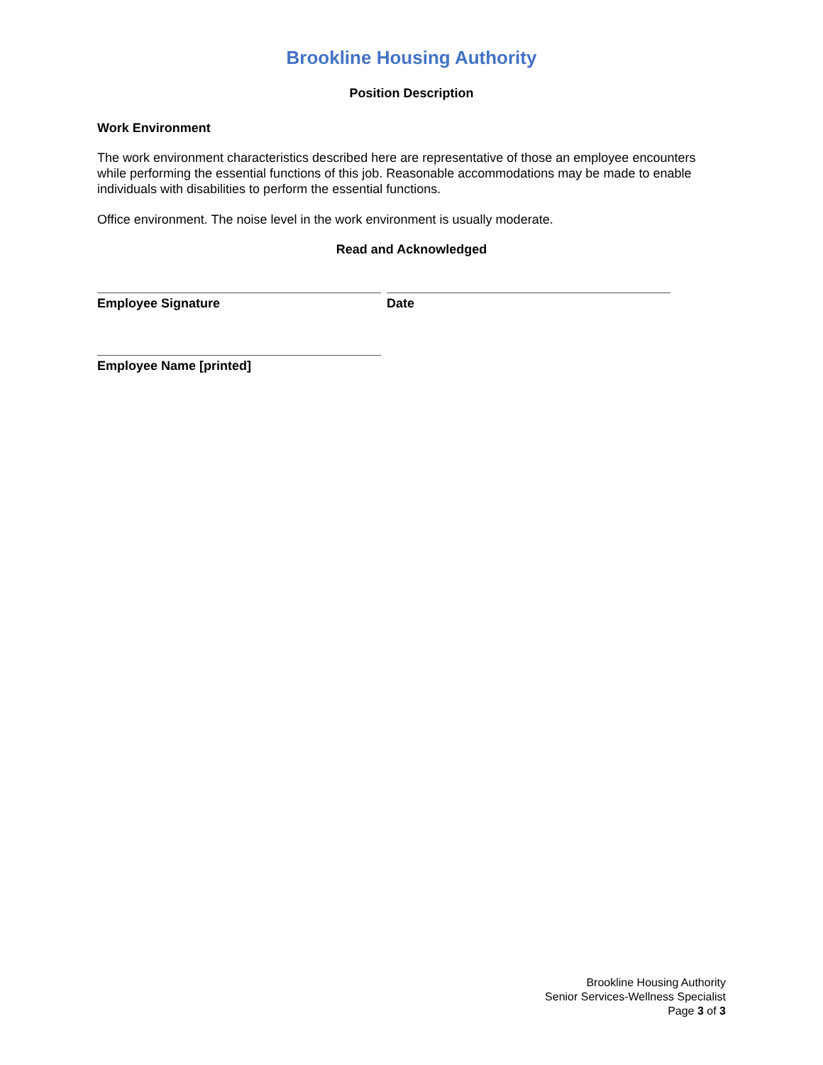Brookline Housing Authority
Position Description
Work Environment
The work environment characteristics described here are representative of those an employee encounters while performing the essential functions of this job. Reasonable accommodations may be made to enable individuals with disabilities to perform the essential functions.
Office environment. The noise level in the work environment is usually moderate.
Read and Acknowledged
Employee Signature Date
Employee Name [printed]
Brookline Housing Authority
Senior Services-Wellness Specialist
Page 3 of 3